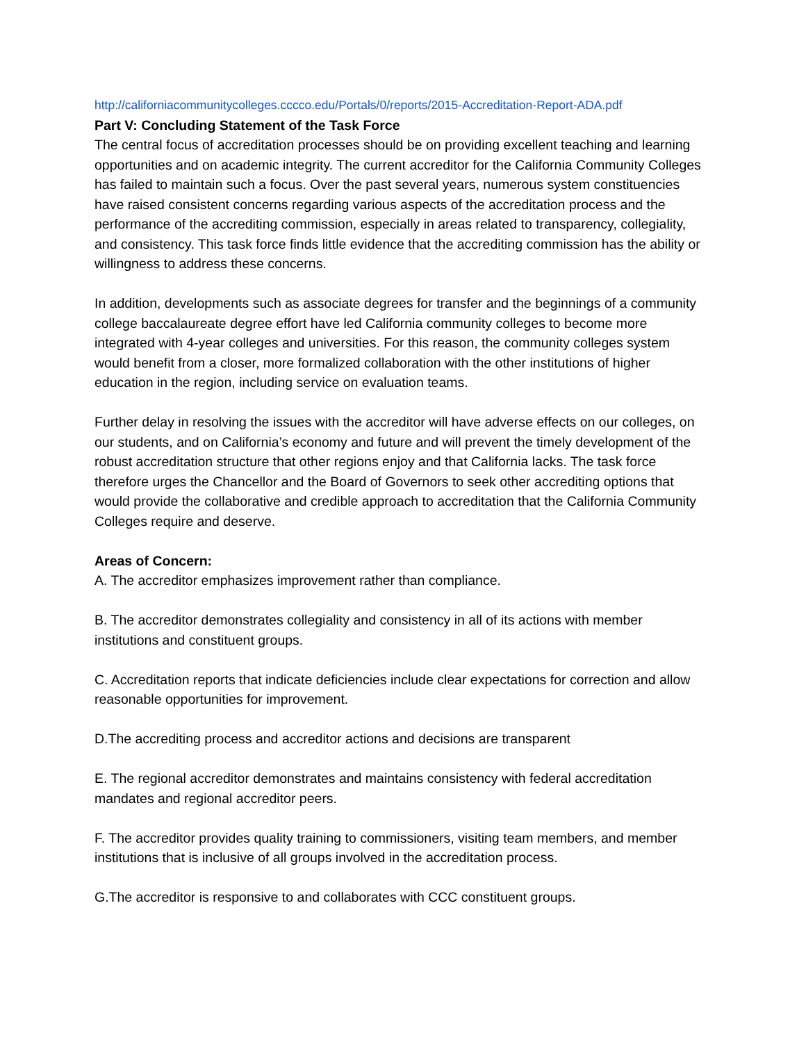http://californiacommunitycolleges.cccco.edu/Portals/0/reports/2015-Accreditation-Report-ADA.pdf
Part V: Concluding Statement of the Task Force
The central focus of accreditation processes should be on providing excellent teaching and learning opportunities and on academic integrity. The current accreditor for the California Community Colleges has failed to maintain such a focus. Over the past several years, numerous system constituencies have raised consistent concerns regarding various aspects of the accreditation process and the performance of the accrediting commission, especially in areas related to transparency, collegiality, and consistency. This task force finds little evidence that the accrediting commission has the ability or willingness to address these concerns.
In addition, developments such as associate degrees for transfer and the beginnings of a community college baccalaureate degree effort have led California community colleges to become more integrated with 4-year colleges and universities. For this reason, the community colleges system would benefit from a closer, more formalized collaboration with the other institutions of higher education in the region, including service on evaluation teams.
Further delay in resolving the issues with the accreditor will have adverse effects on our colleges, on our students, and on California’s economy and future and will prevent the timely development of the robust accreditation structure that other regions enjoy and that California lacks. The task force therefore urges the Chancellor and the Board of Governors to seek other accrediting options that would provide the collaborative and credible approach to accreditation that the California Community Colleges require and deserve.
Areas of Concern:
A. The accreditor emphasizes improvement rather than compliance.
B. The accreditor demonstrates collegiality and consistency in all of its actions with member institutions and constituent groups.
C. Accreditation reports that indicate deficiencies include clear expectations for correction and allow reasonable opportunities for improvement.
D.The accrediting process and accreditor actions and decisions are transparent
E. The regional accreditor demonstrates and maintains consistency with federal accreditation mandates and regional accreditor peers.
F. The accreditor provides quality training to commissioners, visiting team members, and member institutions that is inclusive of all groups involved in the accreditation process.
G.The accreditor is responsive to and collaborates with CCC constituent groups.